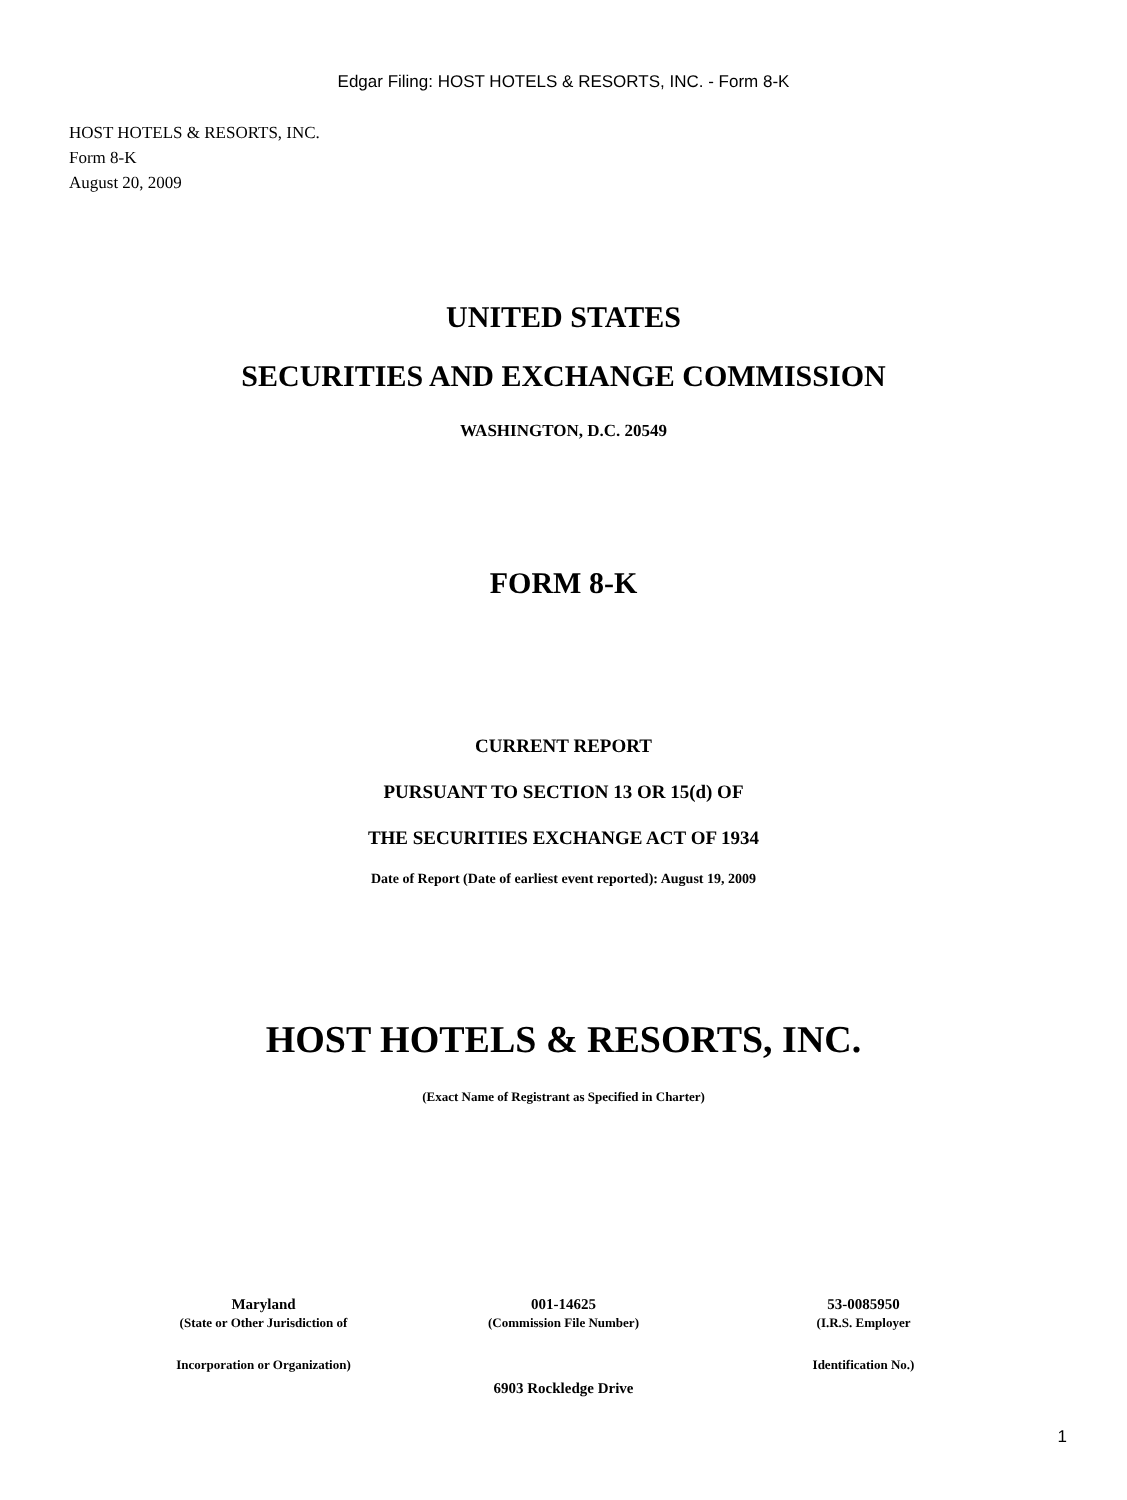Edgar Filing: HOST HOTELS & RESORTS, INC. - Form 8-K
HOST HOTELS & RESORTS, INC.
Form 8-K
August 20, 2009
UNITED STATES
SECURITIES AND EXCHANGE COMMISSION
WASHINGTON, D.C. 20549
FORM 8-K
CURRENT REPORT
PURSUANT TO SECTION 13 OR 15(d) OF
THE SECURITIES EXCHANGE ACT OF 1934
Date of Report (Date of earliest event reported): August 19, 2009
HOST HOTELS & RESORTS, INC.
(Exact Name of Registrant as Specified in Charter)
| Maryland | 001-14625 | 53-0085950 |
| (State or Other Jurisdiction of | (Commission File Number) | (I.R.S. Employer |
| Incorporation or Organization) | | Identification No.) |
6903 Rockledge Drive
1